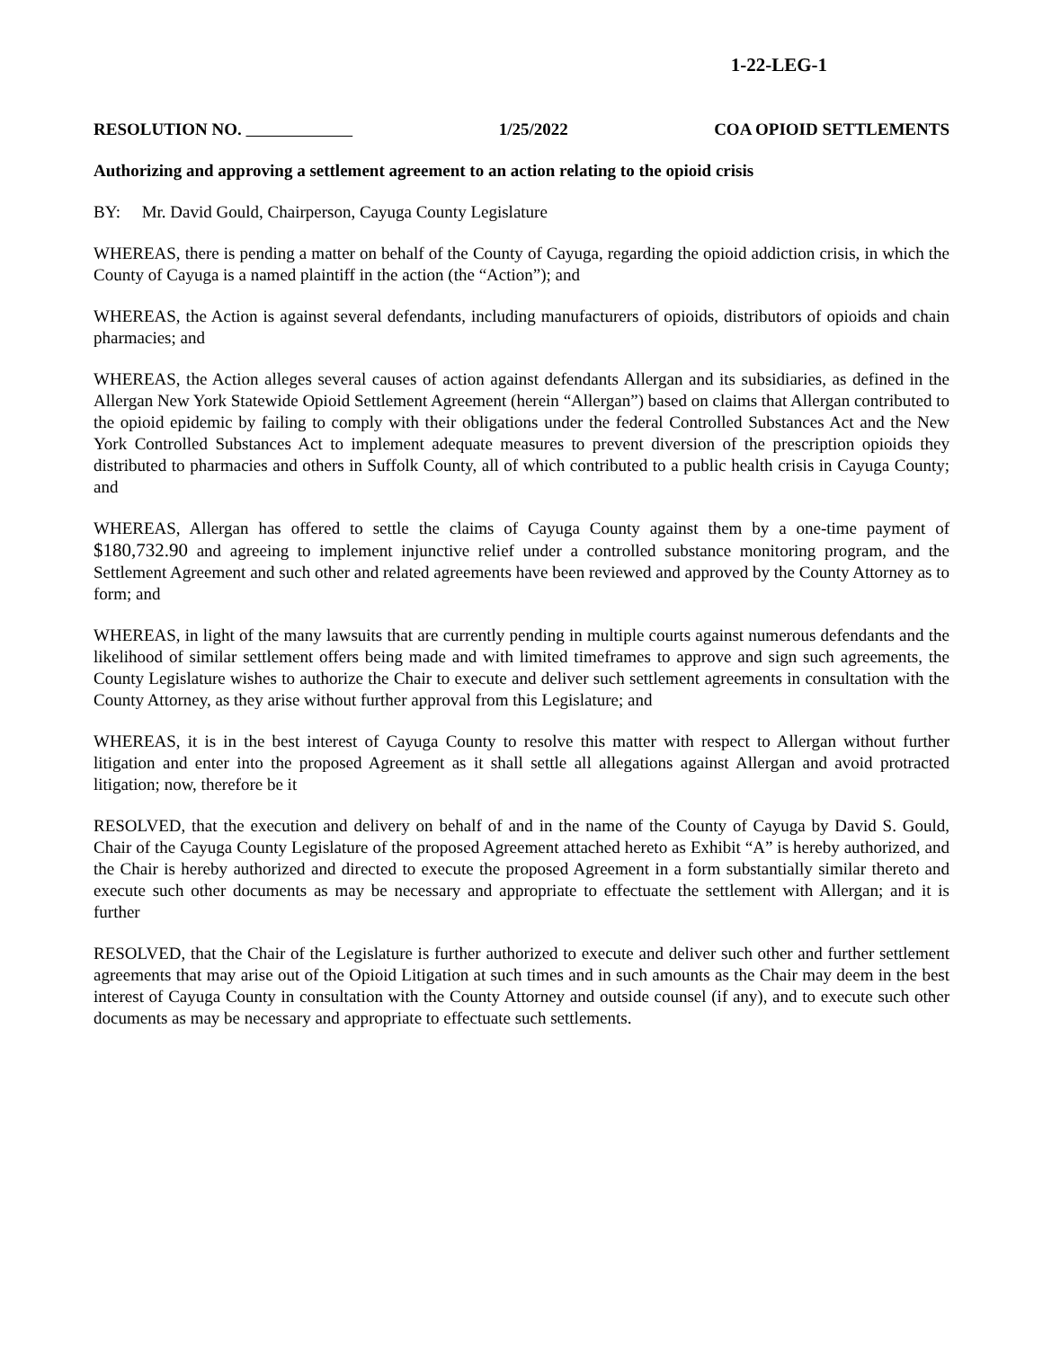1-22-LEG-1
RESOLUTION NO. 1/25/2022 COA OPIOID SETTLEMENTS
Authorizing and approving a settlement agreement to an action relating to the opioid crisis
BY: Mr. David Gould, Chairperson, Cayuga County Legislature
WHEREAS, there is pending a matter on behalf of the County of Cayuga, regarding the opioid addiction crisis, in which the County of Cayuga is a named plaintiff in the action (the “Action”); and
WHEREAS, the Action is against several defendants, including manufacturers of opioids, distributors of opioids and chain pharmacies; and
WHEREAS, the Action alleges several causes of action against defendants Allergan and its subsidiaries, as defined in the Allergan New York Statewide Opioid Settlement Agreement (herein “Allergan”) based on claims that Allergan contributed to the opioid epidemic by failing to comply with their obligations under the federal Controlled Substances Act and the New York Controlled Substances Act to implement adequate measures to prevent diversion of the prescription opioids they distributed to pharmacies and others in Suffolk County, all of which contributed to a public health crisis in Cayuga County; and
WHEREAS, Allergan has offered to settle the claims of Cayuga County against them by a one-time payment of $180,732.90 and agreeing to implement injunctive relief under a controlled substance monitoring program, and the Settlement Agreement and such other and related agreements have been reviewed and approved by the County Attorney as to form; and
WHEREAS, in light of the many lawsuits that are currently pending in multiple courts against numerous defendants and the likelihood of similar settlement offers being made and with limited timeframes to approve and sign such agreements, the County Legislature wishes to authorize the Chair to execute and deliver such settlement agreements in consultation with the County Attorney, as they arise without further approval from this Legislature; and
WHEREAS, it is in the best interest of Cayuga County to resolve this matter with respect to Allergan without further litigation and enter into the proposed Agreement as it shall settle all allegations against Allergan and avoid protracted litigation; now, therefore be it
RESOLVED, that the execution and delivery on behalf of and in the name of the County of Cayuga by David S. Gould, Chair of the Cayuga County Legislature of the proposed Agreement attached hereto as Exhibit “A” is hereby authorized, and the Chair is hereby authorized and directed to execute the proposed Agreement in a form substantially similar thereto and execute such other documents as may be necessary and appropriate to effectuate the settlement with Allergan; and it is further
RESOLVED, that the Chair of the Legislature is further authorized to execute and deliver such other and further settlement agreements that may arise out of the Opioid Litigation at such times and in such amounts as the Chair may deem in the best interest of Cayuga County in consultation with the County Attorney and outside counsel (if any), and to execute such other documents as may be necessary and appropriate to effectuate such settlements.